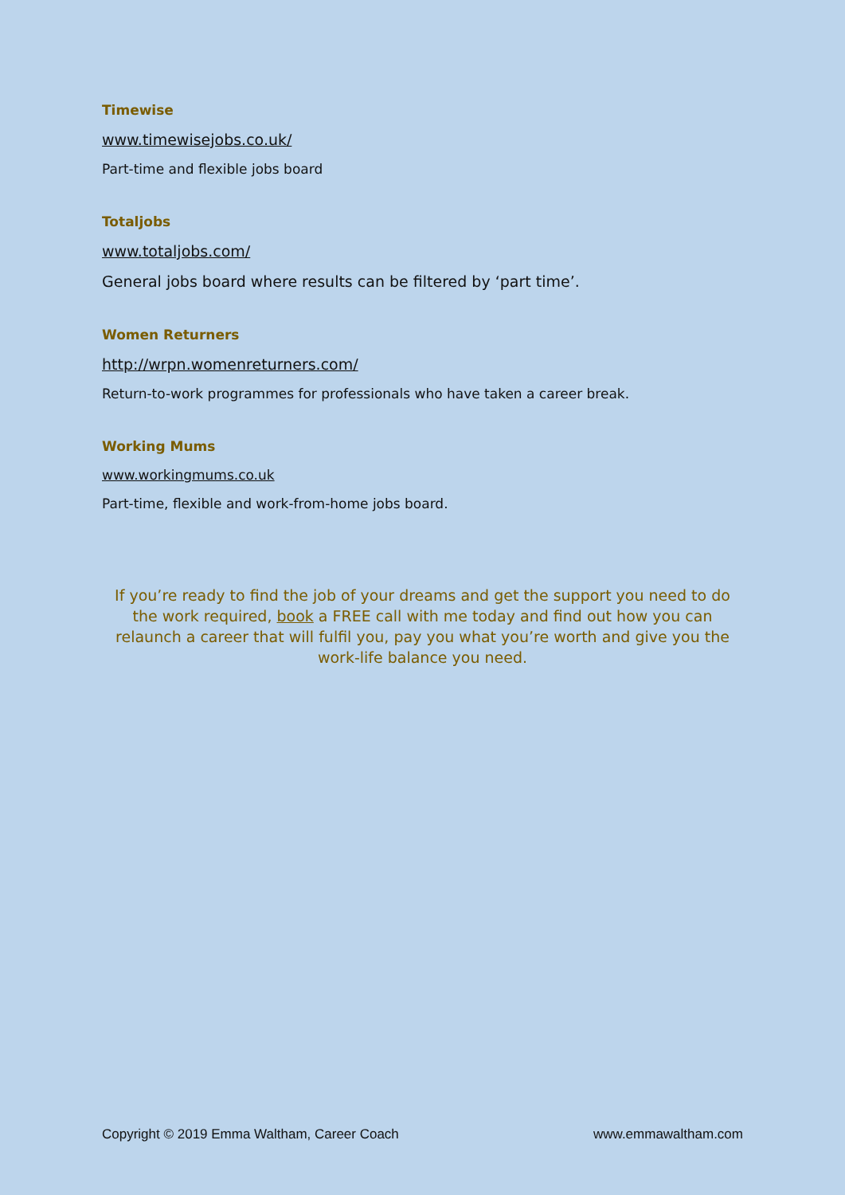Timewise
www.timewisejobs.co.uk/
Part-time and flexible jobs board
Totaljobs
www.totaljobs.com/
General jobs board where results can be filtered by ‘part time’.
Women Returners
http://wrpn.womenreturners.com/
Return-to-work programmes for professionals who have taken a career break.
Working Mums
www.workingmums.co.uk
Part-time, flexible and work-from-home jobs board.
If you’re ready to find the job of your dreams and get the support you need to do the work required, book a FREE call with me today and find out how you can relaunch a career that will fulfil you, pay you what you’re worth and give you the work-life balance you need.
Copyright © 2019 Emma Waltham, Career Coach www.emmawaltham.com